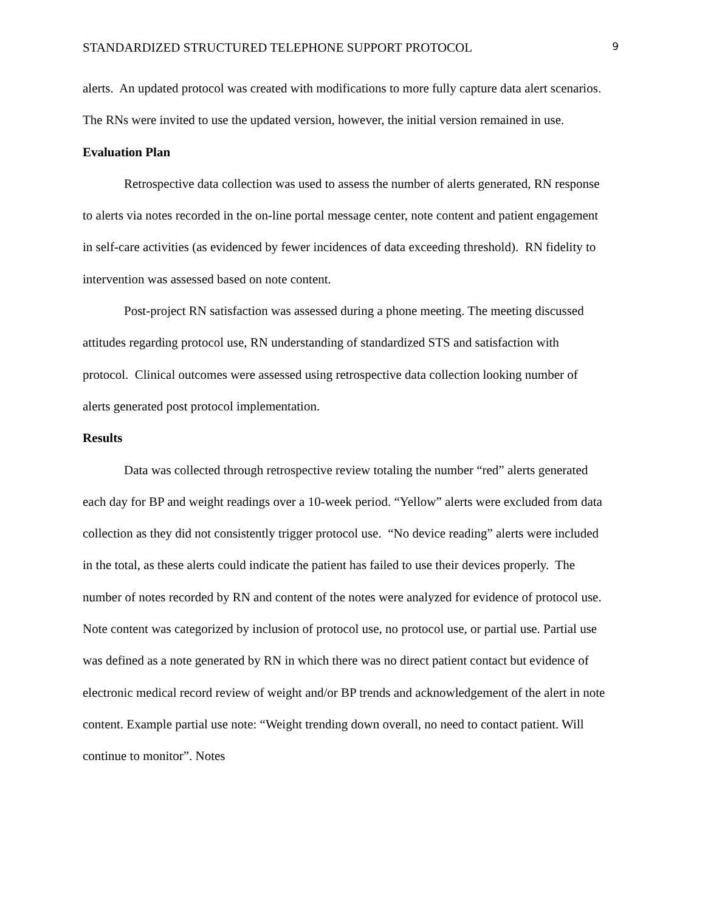STANDARDIZED STRUCTURED TELEPHONE SUPPORT PROTOCOL 9
alerts. An updated protocol was created with modifications to more fully capture data alert scenarios. The RNs were invited to use the updated version, however, the initial version remained in use.
Evaluation Plan
Retrospective data collection was used to assess the number of alerts generated, RN response to alerts via notes recorded in the on-line portal message center, note content and patient engagement in self-care activities (as evidenced by fewer incidences of data exceeding threshold). RN fidelity to intervention was assessed based on note content.
Post-project RN satisfaction was assessed during a phone meeting. The meeting discussed attitudes regarding protocol use, RN understanding of standardized STS and satisfaction with protocol. Clinical outcomes were assessed using retrospective data collection looking number of alerts generated post protocol implementation.
Results
Data was collected through retrospective review totaling the number “red” alerts generated each day for BP and weight readings over a 10-week period. “Yellow” alerts were excluded from data collection as they did not consistently trigger protocol use. “No device reading” alerts were included in the total, as these alerts could indicate the patient has failed to use their devices properly. The number of notes recorded by RN and content of the notes were analyzed for evidence of protocol use. Note content was categorized by inclusion of protocol use, no protocol use, or partial use. Partial use was defined as a note generated by RN in which there was no direct patient contact but evidence of electronic medical record review of weight and/or BP trends and acknowledgement of the alert in note content. Example partial use note: “Weight trending down overall, no need to contact patient. Will continue to monitor”. Notes